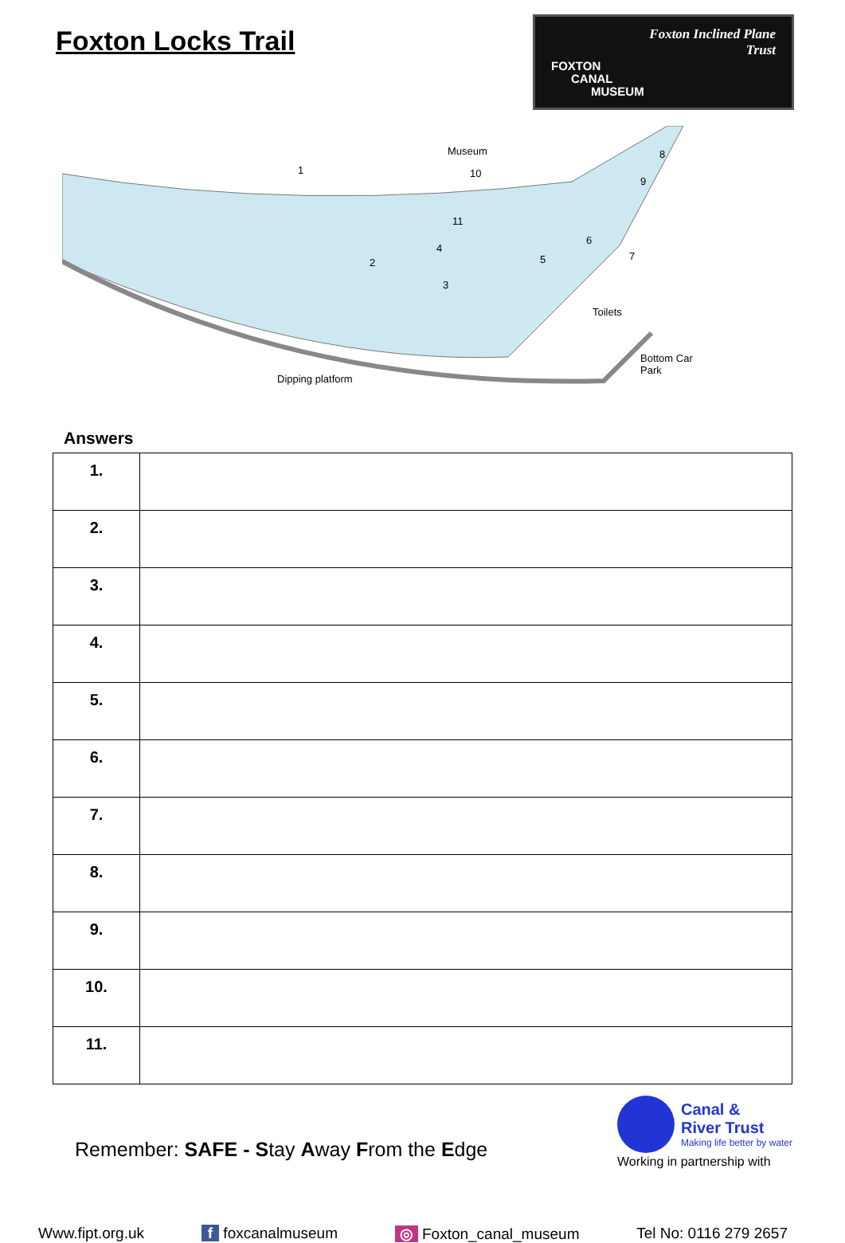Foxton Locks Trail
Foxton Inclined Plane
Trust
FOXTON
CANAL
MUSEUM
Museum
10 1
2
3
4
11
5
6
7
8
9
Toilets
Bottom Car Park
Dipping platform
Answers
| 1. | |
| 2. | |
| 3. | |
| 4. | |
| 5. | |
| 6. | |
| 7. | |
| 8. | |
| 9. | |
| 10. | |
| 11. | |
Remember: SAFE - Stay Away From the Edge
Canal &
River Trust
Making life better by water
Working in partnership with
Www.fipt.org.uk f foxcanalmuseum ◎ Foxton_canal_museum Tel No: 0116 279 2657